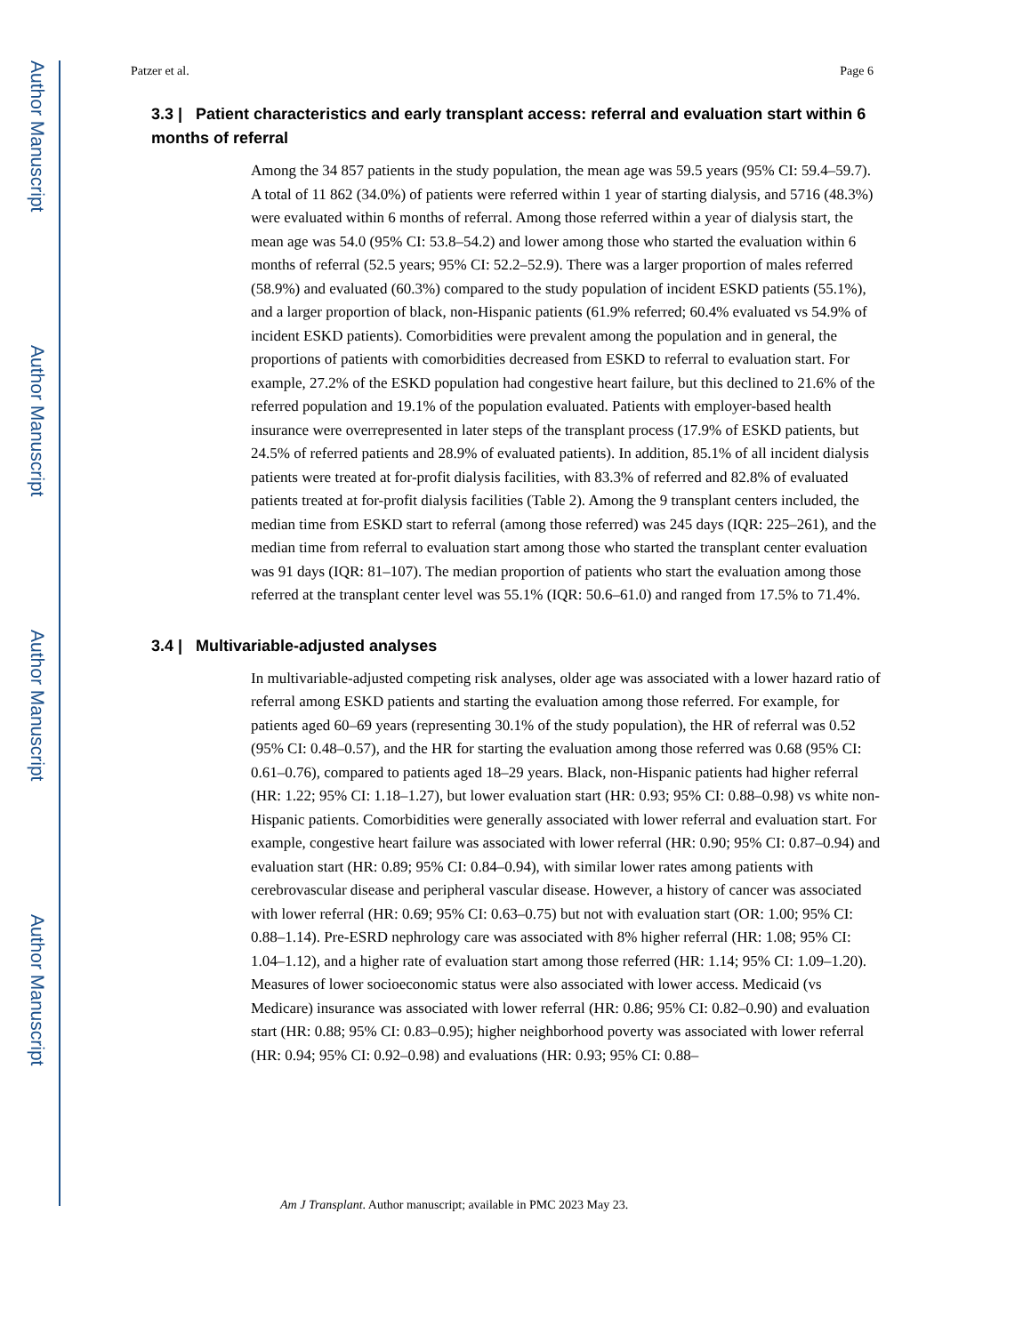Author Manuscript
Author Manuscript
Author Manuscript
Author Manuscript
Patzer et al. Page 6
3.3 | Patient characteristics and early transplant access: referral and evaluation start within 6 months of referral
Among the 34 857 patients in the study population, the mean age was 59.5 years (95% CI: 59.4–59.7). A total of 11 862 (34.0%) of patients were referred within 1 year of starting dialysis, and 5716 (48.3%) were evaluated within 6 months of referral. Among those referred within a year of dialysis start, the mean age was 54.0 (95% CI: 53.8–54.2) and lower among those who started the evaluation within 6 months of referral (52.5 years; 95% CI: 52.2–52.9). There was a larger proportion of males referred (58.9%) and evaluated (60.3%) compared to the study population of incident ESKD patients (55.1%), and a larger proportion of black, non-Hispanic patients (61.9% referred; 60.4% evaluated vs 54.9% of incident ESKD patients). Comorbidities were prevalent among the population and in general, the proportions of patients with comorbidities decreased from ESKD to referral to evaluation start. For example, 27.2% of the ESKD population had congestive heart failure, but this declined to 21.6% of the referred population and 19.1% of the population evaluated. Patients with employer-based health insurance were overrepresented in later steps of the transplant process (17.9% of ESKD patients, but 24.5% of referred patients and 28.9% of evaluated patients). In addition, 85.1% of all incident dialysis patients were treated at for-profit dialysis facilities, with 83.3% of referred and 82.8% of evaluated patients treated at for-profit dialysis facilities (Table 2). Among the 9 transplant centers included, the median time from ESKD start to referral (among those referred) was 245 days (IQR: 225–261), and the median time from referral to evaluation start among those who started the transplant center evaluation was 91 days (IQR: 81–107). The median proportion of patients who start the evaluation among those referred at the transplant center level was 55.1% (IQR: 50.6–61.0) and ranged from 17.5% to 71.4%.
3.4 | Multivariable-adjusted analyses
In multivariable-adjusted competing risk analyses, older age was associated with a lower hazard ratio of referral among ESKD patients and starting the evaluation among those referred. For example, for patients aged 60–69 years (representing 30.1% of the study population), the HR of referral was 0.52 (95% CI: 0.48–0.57), and the HR for starting the evaluation among those referred was 0.68 (95% CI: 0.61–0.76), compared to patients aged 18–29 years. Black, non-Hispanic patients had higher referral (HR: 1.22; 95% CI: 1.18–1.27), but lower evaluation start (HR: 0.93; 95% CI: 0.88–0.98) vs white non-Hispanic patients. Comorbidities were generally associated with lower referral and evaluation start. For example, congestive heart failure was associated with lower referral (HR: 0.90; 95% CI: 0.87–0.94) and evaluation start (HR: 0.89; 95% CI: 0.84–0.94), with similar lower rates among patients with cerebrovascular disease and peripheral vascular disease. However, a history of cancer was associated with lower referral (HR: 0.69; 95% CI: 0.63–0.75) but not with evaluation start (OR: 1.00; 95% CI: 0.88–1.14). Pre-ESRD nephrology care was associated with 8% higher referral (HR: 1.08; 95% CI: 1.04–1.12), and a higher rate of evaluation start among those referred (HR: 1.14; 95% CI: 1.09–1.20). Measures of lower socioeconomic status were also associated with lower access. Medicaid (vs Medicare) insurance was associated with lower referral (HR: 0.86; 95% CI: 0.82–0.90) and evaluation start (HR: 0.88; 95% CI: 0.83–0.95); higher neighborhood poverty was associated with lower referral (HR: 0.94; 95% CI: 0.92–0.98) and evaluations (HR: 0.93; 95% CI: 0.88–
Am J Transplant. Author manuscript; available in PMC 2023 May 23.